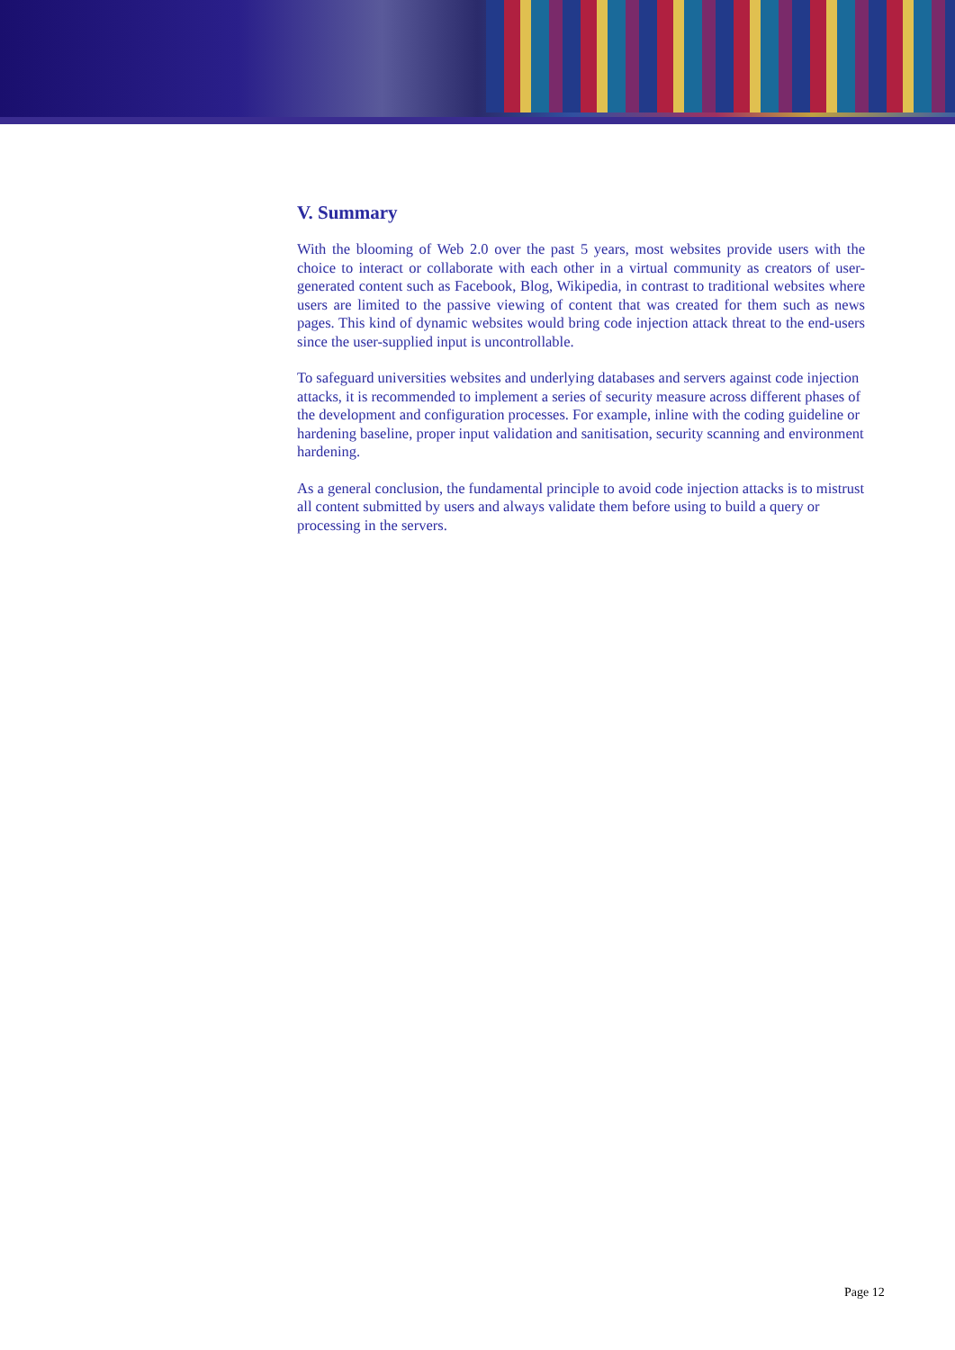V. Summary
With the blooming of Web 2.0 over the past 5 years, most websites provide users with the choice to interact or collaborate with each other in a virtual community as creators of user-generated content such as Facebook, Blog, Wikipedia, in contrast to traditional websites where users are limited to the passive viewing of content that was created for them such as news pages. This kind of dynamic websites would bring code injection attack threat to the end-users since the user-supplied input is uncontrollable.
To safeguard universities websites and underlying databases and servers against code injection attacks, it is recommended to implement a series of security measure across different phases of the development and configuration processes. For example, inline with the coding guideline or hardening baseline, proper input validation and sanitisation, security scanning and environment hardening.
As a general conclusion, the fundamental principle to avoid code injection attacks is to mistrust all content submitted by users and always validate them before using to build a query or processing in the servers.
Page 12